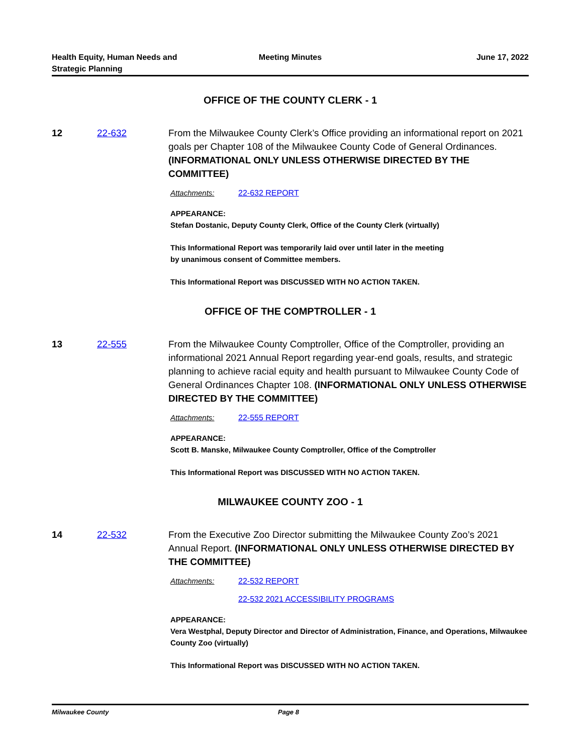Health Equity, Human Needs and
Strategic Planning
Meeting Minutes June 17, 2022
OFFICE OF THE COUNTY CLERK - 1
12 22-632 From the Milwaukee County Clerk’s Office providing an informational report on 2021 goals per Chapter 108 of the Milwaukee County Code of General Ordinances. (INFORMATIONAL ONLY UNLESS OTHERWISE DIRECTED BY THE COMMITTEE)
Attachments: 22-632 REPORT
APPEARANCE:
Stefan Dostanic, Deputy County Clerk, Office of the County Clerk (virtually)
This Informational Report was temporarily laid over until later in the meeting
by unanimous consent of Committee members.
This Informational Report was DISCUSSED WITH NO ACTION TAKEN.
OFFICE OF THE COMPTROLLER - 1
13 22-555 From the Milwaukee County Comptroller, Office of the Comptroller, providing an informational 2021 Annual Report regarding year-end goals, results, and strategic planning to achieve racial equity and health pursuant to Milwaukee County Code of General Ordinances Chapter 108. (INFORMATIONAL ONLY UNLESS OTHERWISE DIRECTED BY THE COMMITTEE)
Attachments: 22-555 REPORT
APPEARANCE:
Scott B. Manske, Milwaukee County Comptroller, Office of the Comptroller
This Informational Report was DISCUSSED WITH NO ACTION TAKEN.
MILWAUKEE COUNTY ZOO - 1
14 22-532 From the Executive Zoo Director submitting the Milwaukee County Zoo’s 2021 Annual Report. (INFORMATIONAL ONLY UNLESS OTHERWISE DIRECTED BY THE COMMITTEE)
Attachments: 22-532 REPORT
22-532 2021 ACCESSIBILITY PROGRAMS
APPEARANCE:
Vera Westphal, Deputy Director and Director of Administration, Finance, and Operations, Milwaukee County Zoo (virtually)
This Informational Report was DISCUSSED WITH NO ACTION TAKEN.
Milwaukee County Page 8